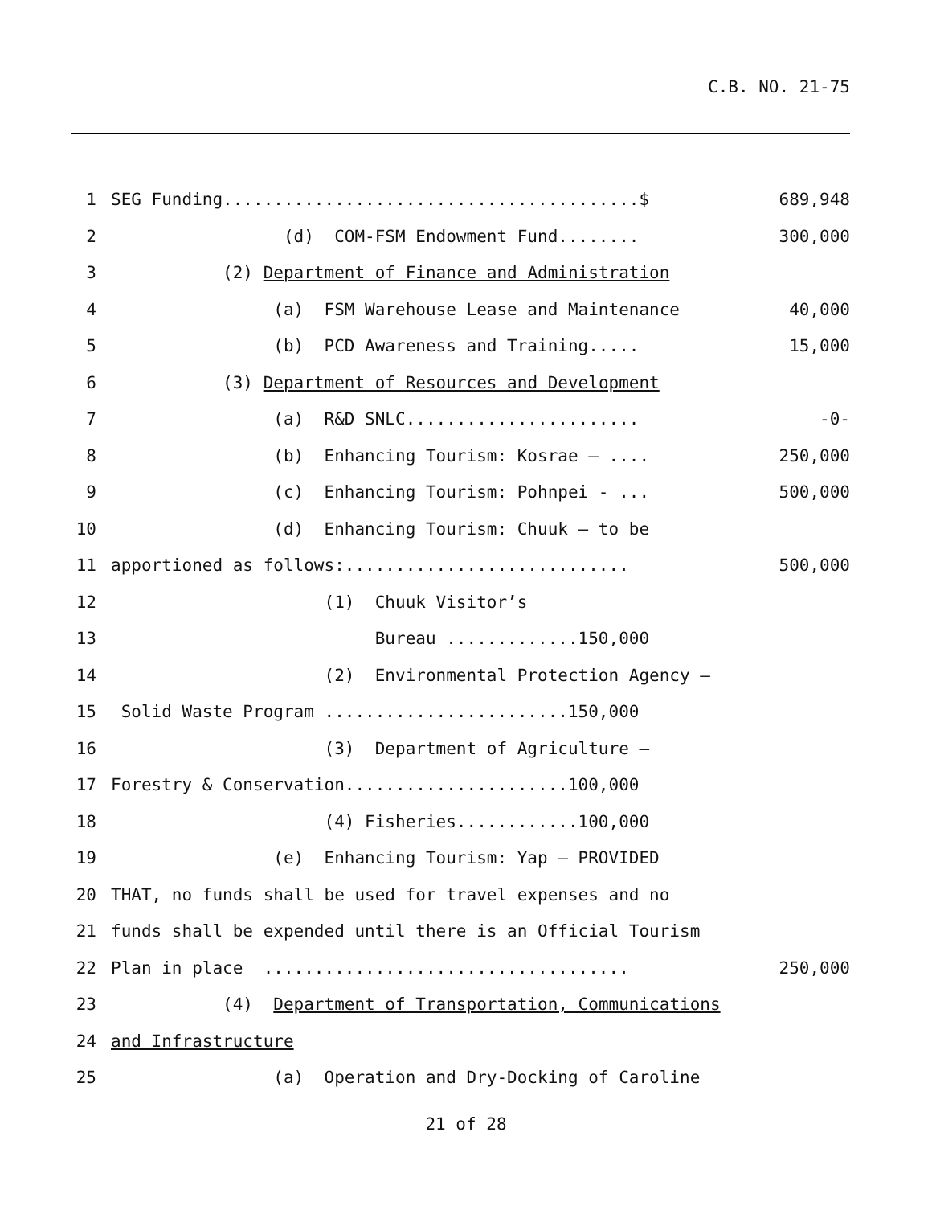C.B. NO. 21-75
1 SEG Funding.........................................$
689,948
2 (d) COM-FSM Endowment Fund........
300,000
3 (2) Department of Finance and Administration
4 (a) FSM Warehouse Lease and Maintenance
40,000
5 (b) PCD Awareness and Training.....
15,000
6 (3) Department of Resources and Development
7 (a) R&D SNLC.......................
-0-
8 (b) Enhancing Tourism: Kosrae – ....
250,000
9 (c) Enhancing Tourism: Pohnpei - ...
500,000
10 (d) Enhancing Tourism: Chuuk – to be
11 apportioned as follows:............................
500,000
12 (1) Chuuk Visitor’s
13 Bureau .............150,000
14 (2) Environmental Protection Agency –
15 Solid Waste Program ........................150,000
16 (3) Department of Agriculture –
17 Forestry & Conservation......................100,000
18 (4) Fisheries............100,000
19 (e) Enhancing Tourism: Yap – PROVIDED
20 THAT, no funds shall be used for travel expenses and no
21 funds shall be expended until there is an Official Tourism
22 Plan in place ....................................
250,000
23 (4) Department of Transportation, Communications
24 and Infrastructure
25 (a) Operation and Dry-Docking of Caroline
21 of 28